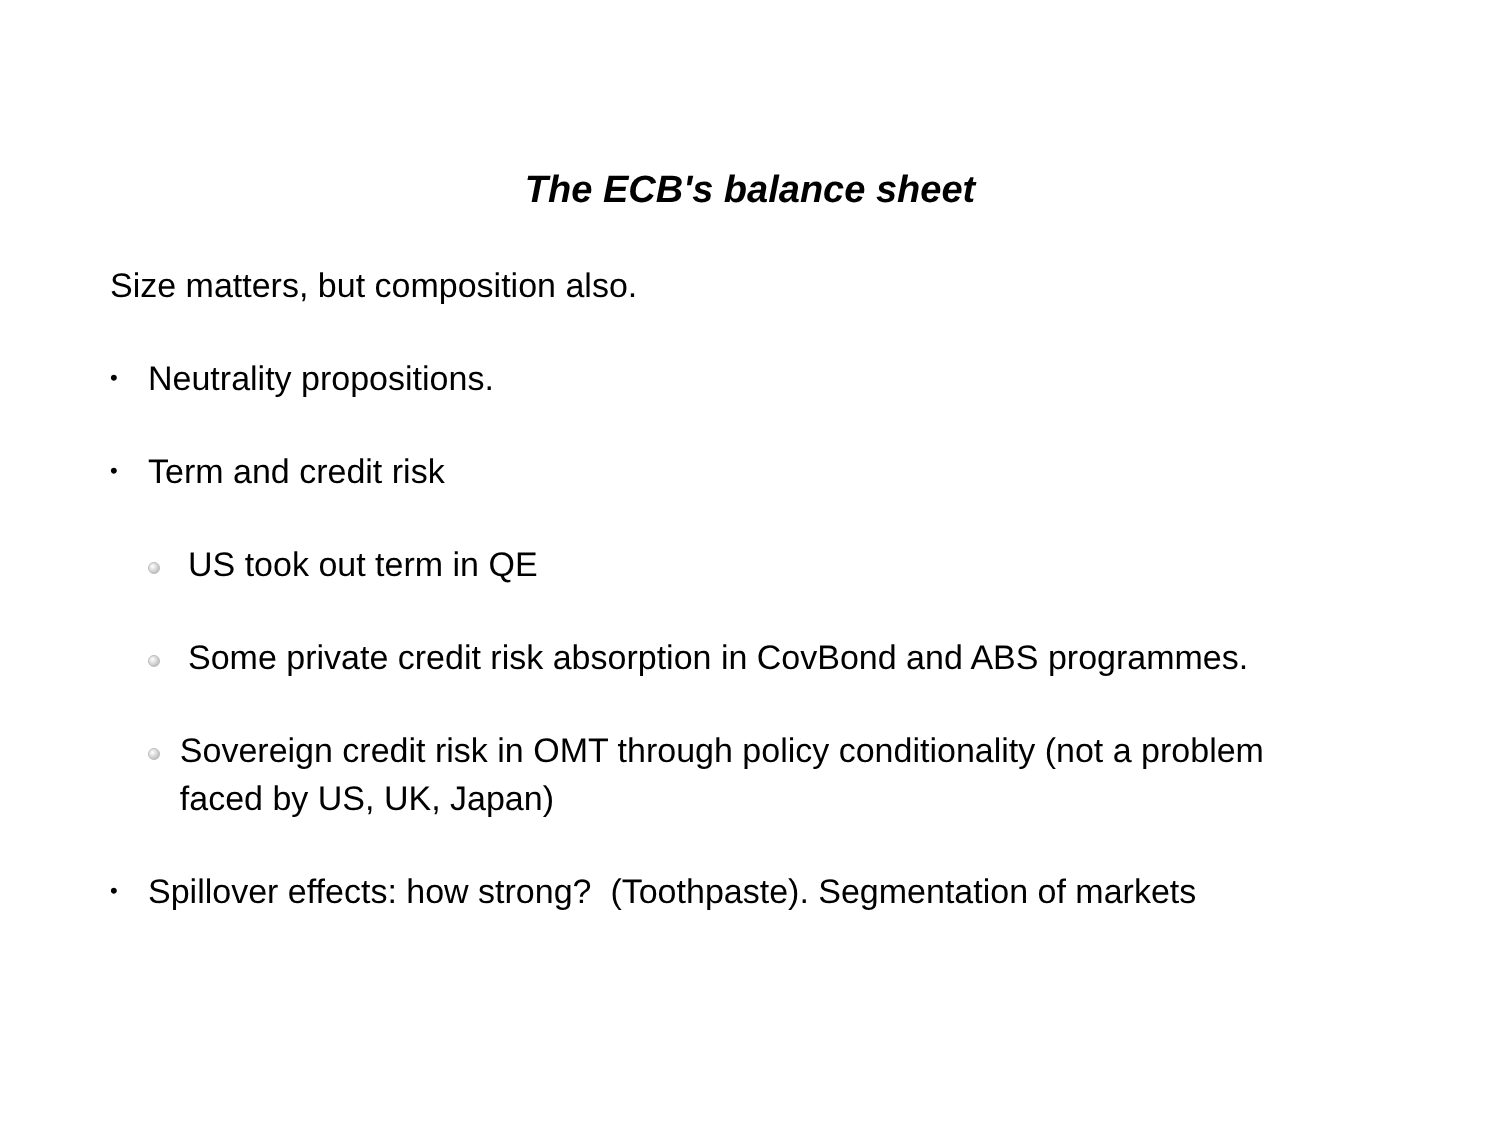The ECB's balance sheet
Size matters, but composition also.
•
Neutrality propositions.
•
Term and credit risk
US took out term in QE
Some private credit risk absorption in CovBond and ABS programmes.
Sovereign credit risk in OMT through policy conditionality (not a problem faced by US, UK, Japan)
•
Spillover effects: how strong? (Toothpaste). Segmentation of markets